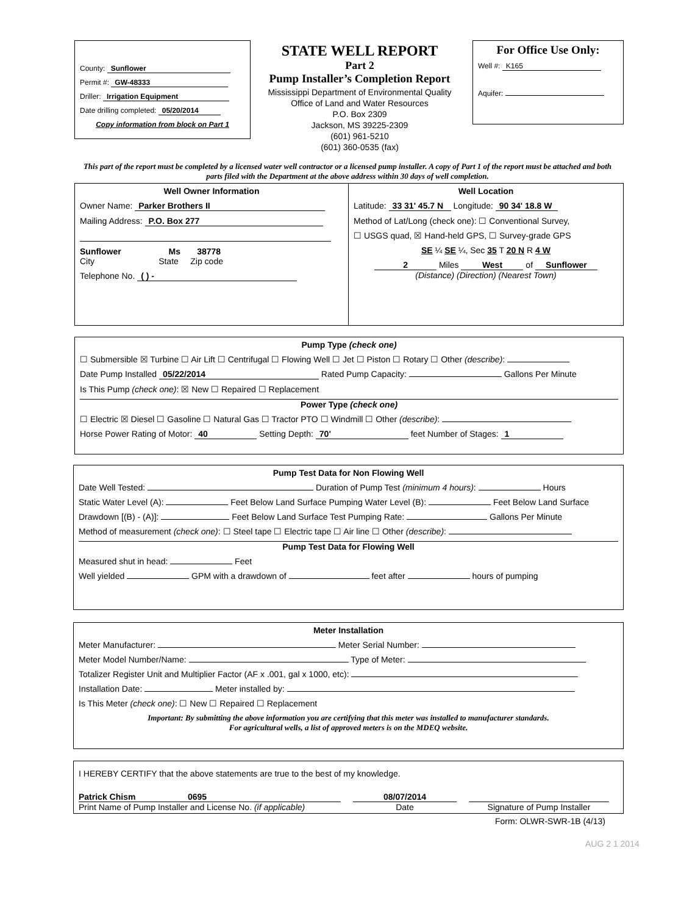County: Sunflower
Permit #: GW-48333
Driller: Irrigation Equipment
Date drilling completed: 05/20/2014
Copy information from block on Part 1
STATE WELL REPORT
Part 2
Pump Installer’s Completion Report
Mississippi Department of Environmental Quality
Office of Land and Water Resources
P.O. Box 2309
Jackson, MS 39225-2309
(601) 961-5210
(601) 360-0535 (fax)
For Office Use Only:
Well #: K165
Aquifer:
This part of the report must be completed by a licensed water well contractor or a licensed pump installer. A copy of Part 1 of the report must be attached and both parts filed with the Department at the above address within 30 days of well completion.
Well Owner Information
Owner Name: Parker Brothers II
Mailing Address: P.O. Box 277
Sunflower Ms 38778
City State Zip code
Telephone No. ( ) -
Well Location
Latitude: 33 31' 45.7 N Longitude: 90 34' 18.8 W
Method of Lat/Long (check one): ☐ Conventional Survey,
☐ USGS quad, ☒ Hand-held GPS, ☐ Survey-grade GPS
SE ¼ SE ¼, Sec 35 T 20 N R 4 W
2 Miles West of Sunflower
(Distance) (Direction) (Nearest Town)
Pump Type (check one)
☐ Submersible ☒ Turbine ☐ Air Lift ☐ Centrifugal ☐ Flowing Well ☐ Jet ☐ Piston ☐ Rotary ☐ Other (describe):
Date Pump Installed 05/22/2014 Rated Pump Capacity: Gallons Per Minute
Is This Pump (check one): ☒ New ☐ Repaired ☐ Replacement
Power Type (check one)
☐ Electric ☒ Diesel ☐ Gasoline ☐ Natural Gas ☐ Tractor PTO ☐ Windmill ☐ Other (describe):
Horse Power Rating of Motor: 40 Setting Depth: 70' feet Number of Stages: 1
Pump Test Data for Non Flowing Well
Date Well Tested: Duration of Pump Test (minimum 4 hours): Hours
Static Water Level (A): Feet Below Land Surface Pumping Water Level (B): Feet Below Land Surface
Drawdown [(B) - (A)]: Feet Below Land Surface Test Pumping Rate: Gallons Per Minute
Method of measurement (check one): ☐ Steel tape ☐ Electric tape ☐ Air line ☐ Other (describe):
Pump Test Data for Flowing Well
Measured shut in head: Feet
Well yielded GPM with a drawdown of feet after hours of pumping
Meter Installation
Meter Manufacturer: Meter Serial Number:
Meter Model Number/Name: Type of Meter:
Totalizer Register Unit and Multiplier Factor (AF x .001, gal x 1000, etc):
Installation Date: Meter installed by:
Is This Meter (check one): ☐ New ☐ Repaired ☐ Replacement
Important: By submitting the above information you are certifying that this meter was installed to manufacturer standards.
For agricultural wells, a list of approved meters is on the MDEQ website.
I HEREBY CERTIFY that the above statements are true to the best of my knowledge.
Patrick Chism 0695
Print Name of Pump Installer and License No. (if applicable)
08/07/2014
Date
Signature of Pump Installer
Form: OLWR-SWR-1B (4/13)
AUG 2 1 2014